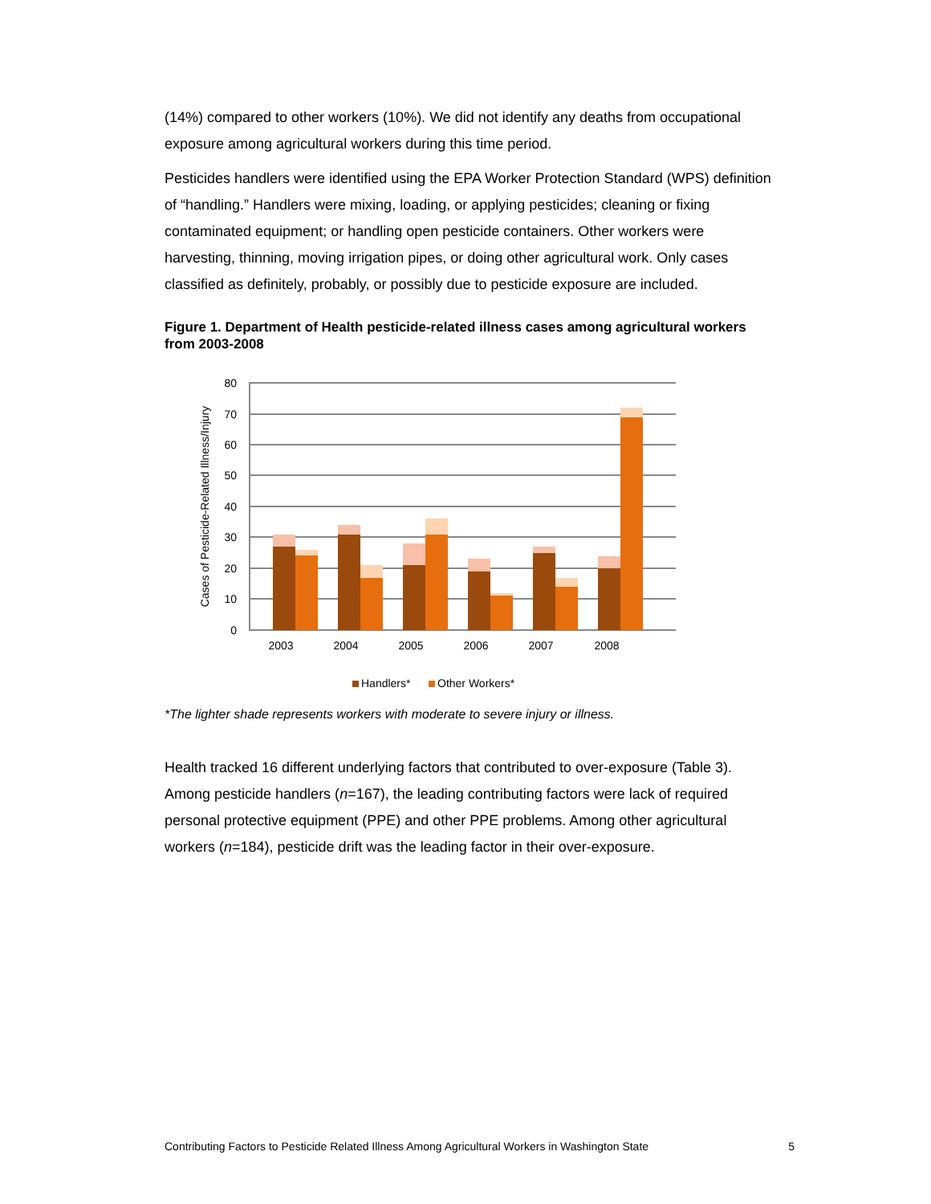(14%) compared to other workers (10%). We did not identify any deaths from occupational exposure among agricultural workers during this time period.
Pesticides handlers were identified using the EPA Worker Protection Standard (WPS) definition of “handling.” Handlers were mixing, loading, or applying pesticides; cleaning or fixing contaminated equipment; or handling open pesticide containers. Other workers were harvesting, thinning, moving irrigation pipes, or doing other agricultural work. Only cases classified as definitely, probably, or possibly due to pesticide exposure are included.
Figure 1. Department of Health pesticide-related illness cases among agricultural workers from 2003-2008
80
70
60
50
40
30
20
10
0
Cases of Pesticide-Related Illness/Injury
2003
2004
2005
2006
2007
2008
Handlers*
Other Workers*
*The lighter shade represents workers with moderate to severe injury or illness.
Health tracked 16 different underlying factors that contributed to over-exposure (Table 3). Among pesticide handlers (n=167), the leading contributing factors were lack of required personal protective equipment (PPE) and other PPE problems. Among other agricultural workers (n=184), pesticide drift was the leading factor in their over-exposure.
Contributing Factors to Pesticide Related Illness Among Agricultural Workers in Washington State 5